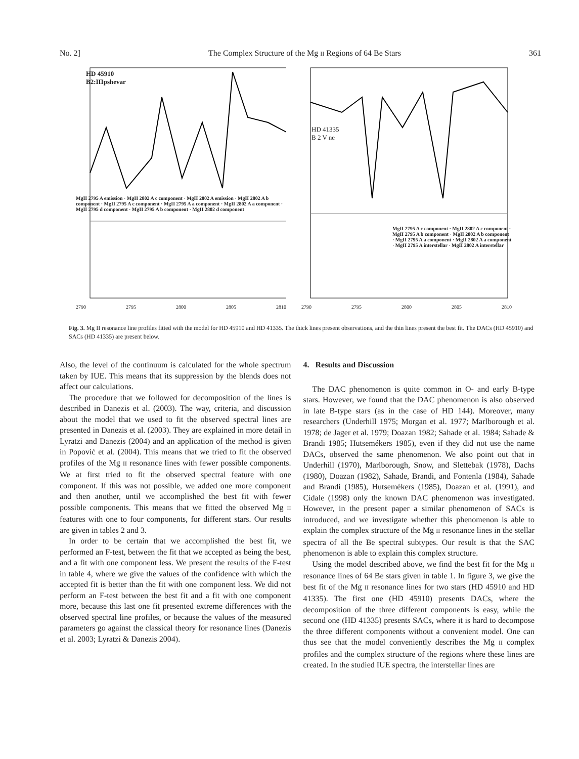No. 2] The Complex Structure of the Mg II Regions of 64 Be Stars 361
HD 45910
B2:IIIpshevar
MgII 2795 A emission · MgII 2802 A c component · MgII 2802 A emission · MgII 2802 A b component · MgII 2795 A c component · MgII 2795 A a component · MgII 2802 A a component · MgII 2795 d component · MgII 2795 A b component · MgII 2802 d component
2790 2795 2800 2805 2810
HD 41335
B 2 V ne
MgII 2795 A c component · MgII 2802 A c component · MgII 2795 A b component · MgII 2802 A b component · MgII 2795 A a component · MgII 2802 A a component · MgII 2795 A interstellar · MgII 2802 A interstellar
2790 2795 2800 2805 2810
Fig. 3. Mg II resonance line profiles fitted with the model for HD 45910 and HD 41335. The thick lines present observations, and the thin lines present the best fit. The DACs (HD 45910) and SACs (HD 41335) are present below.
Also, the level of the continuum is calculated for the whole spectrum taken by IUE. This means that its suppression by the blends does not affect our calculations.
The procedure that we followed for decomposition of the lines is described in Danezis et al. (2003). The way, criteria, and discussion about the model that we used to fit the observed spectral lines are presented in Danezis et al. (2003). They are explained in more detail in Lyratzi and Danezis (2004) and an application of the method is given in Popović et al. (2004). This means that we tried to fit the observed profiles of the Mg II resonance lines with fewer possible components. We at first tried to fit the observed spectral feature with one component. If this was not possible, we added one more component and then another, until we accomplished the best fit with fewer possible components. This means that we fitted the observed Mg II features with one to four components, for different stars. Our results are given in tables 2 and 3.
In order to be certain that we accomplished the best fit, we performed an F-test, between the fit that we accepted as being the best, and a fit with one component less. We present the results of the F-test in table 4, where we give the values of the confidence with which the accepted fit is better than the fit with one component less. We did not perform an F-test between the best fit and a fit with one component more, because this last one fit presented extreme differences with the observed spectral line profiles, or because the values of the measured parameters go against the classical theory for resonance lines (Danezis et al. 2003; Lyratzi & Danezis 2004).
4. Results and Discussion
The DAC phenomenon is quite common in O- and early B-type stars. However, we found that the DAC phenomenon is also observed in late B-type stars (as in the case of HD 144). Moreover, many researchers (Underhill 1975; Morgan et al. 1977; Marlborough et al. 1978; de Jager et al. 1979; Doazan 1982; Sahade et al. 1984; Sahade & Brandi 1985; Hutsemékers 1985), even if they did not use the name DACs, observed the same phenomenon. We also point out that in Underhill (1970), Marlborough, Snow, and Slettebak (1978), Dachs (1980), Doazan (1982), Sahade, Brandi, and Fontenla (1984), Sahade and Brandi (1985), Hutsemékers (1985), Doazan et al. (1991), and Cidale (1998) only the known DAC phenomenon was investigated. However, in the present paper a similar phenomenon of SACs is introduced, and we investigate whether this phenomenon is able to explain the complex structure of the Mg II resonance lines in the stellar spectra of all the Be spectral subtypes. Our result is that the SAC phenomenon is able to explain this complex structure.
Using the model described above, we find the best fit for the Mg II resonance lines of 64 Be stars given in table 1. In figure 3, we give the best fit of the Mg II resonance lines for two stars (HD 45910 and HD 41335). The first one (HD 45910) presents DACs, where the decomposition of the three different components is easy, while the second one (HD 41335) presents SACs, where it is hard to decompose the three different components without a convenient model. One can thus see that the model conveniently describes the Mg II complex profiles and the complex structure of the regions where these lines are created. In the studied IUE spectra, the interstellar lines are